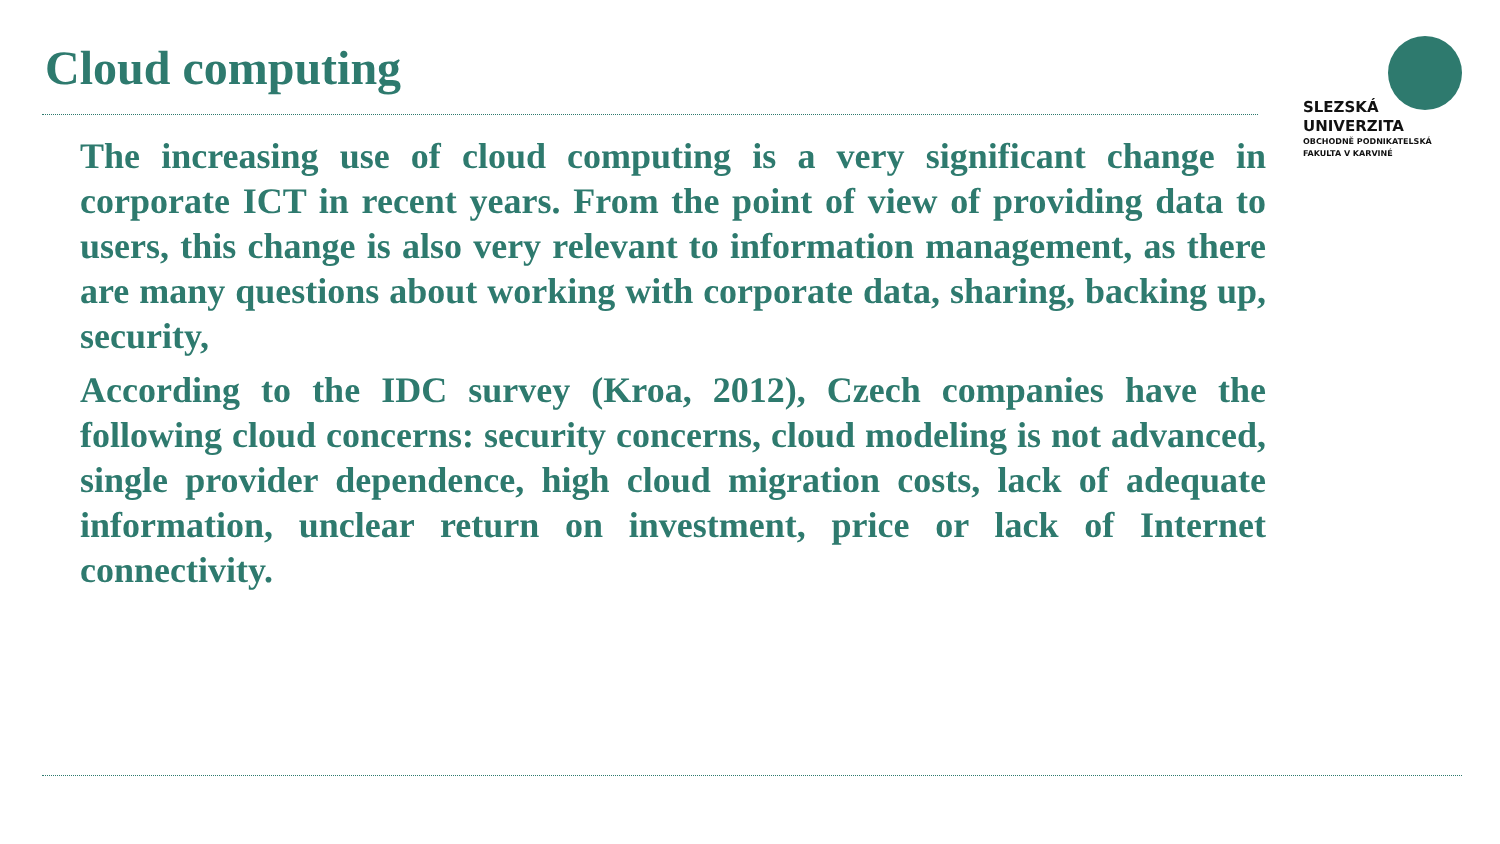Cloud computing
SLEZSKÁ
UNIVERZITA
OBCHODNĚ PODNIKATELSKÁ
FAKULTA V KARVINÉ
The increasing use of cloud computing is a very significant change in corporate ICT in recent years. From the point of view of providing data to users, this change is also very relevant to information management, as there are many questions about working with corporate data, sharing, backing up, security,
According to the IDC survey (Kroa, 2012), Czech companies have the following cloud concerns: security concerns, cloud modeling is not advanced, single provider dependence, high cloud migration costs, lack of adequate information, unclear return on investment, price or lack of Internet connectivity.